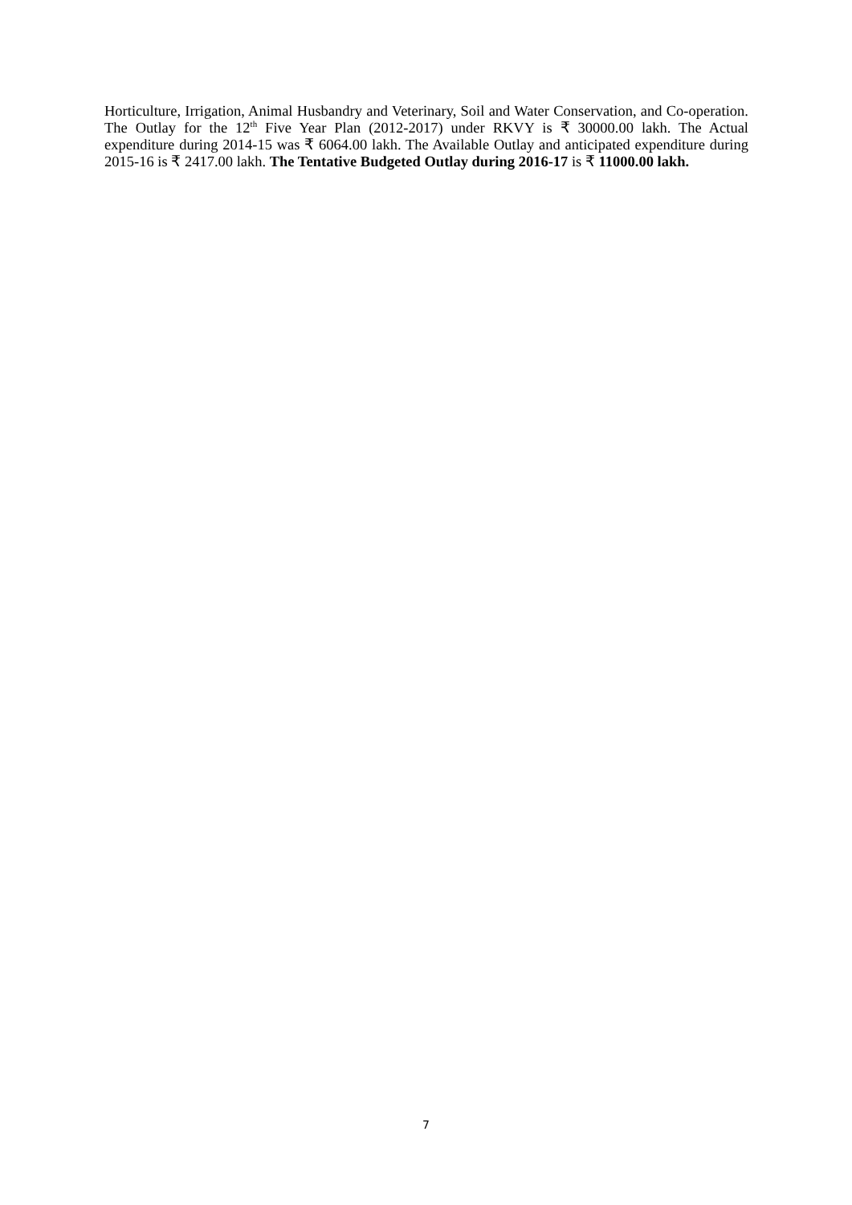Horticulture, Irrigation, Animal Husbandry and Veterinary, Soil and Water Conservation, and Co-operation. The Outlay for the 12<sup>th</sup> Five Year Plan (2012-2017) under RKVY is ₹ 30000.00 lakh. The Actual expenditure during 2014-15 was ₹ 6064.00 lakh. The Available Outlay and anticipated expenditure during 2015-16 is ₹ 2417.00 lakh. The Tentative Budgeted Outlay during 2016-17 is ₹ 11000.00 lakh.
7